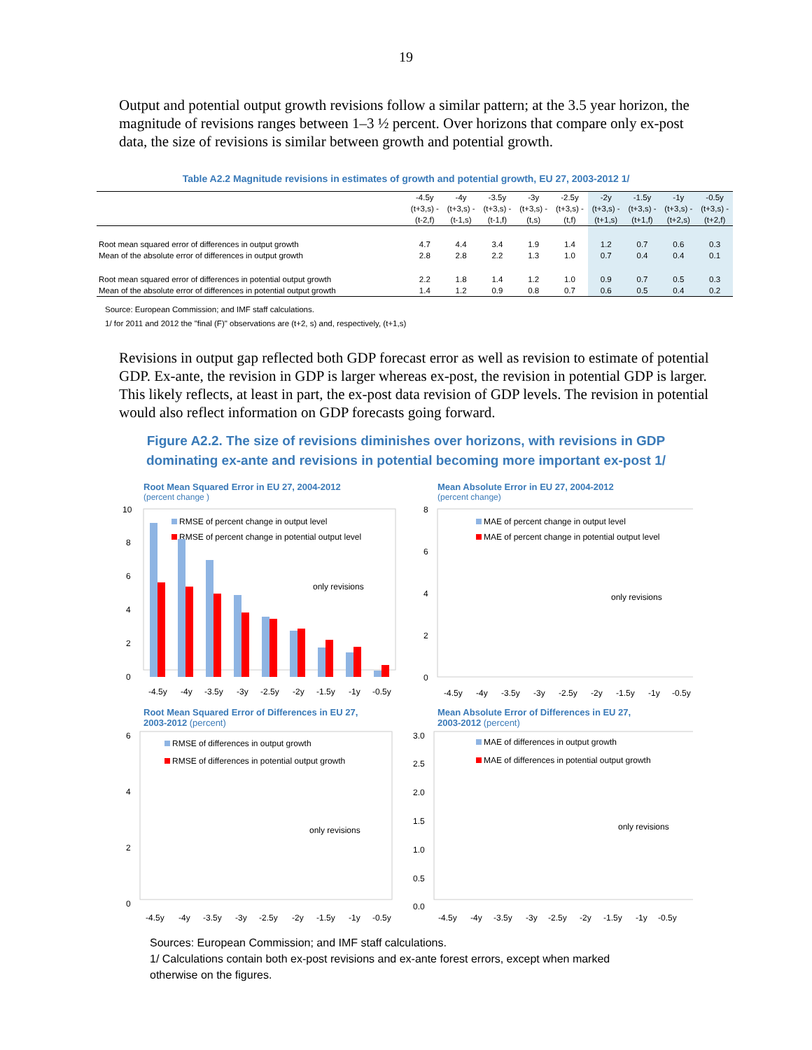19
Output and potential output growth revisions follow a similar pattern; at the 3.5 year horizon, the magnitude of revisions ranges between 1–3 ½ percent. Over horizons that compare only ex-post data, the size of revisions is similar between growth and potential growth.
Table A2.2 Magnitude revisions in estimates of growth and potential growth, EU 27, 2003-2012 1/
| | -4.5y | -4y | -3.5y | -3y | -2.5y | -2y | -1.5y | -1y | -0.5y |
| --- | --- | --- | --- | --- | --- | --- | --- | --- | --- |
| | (t+3,s) - | (t+3,s) - | (t+3,s) - | (t+3,s) - | (t+3,s) - | (t+3,s) - | (t+3,s) - | (t+3,s) - | (t+3,s) - |
| | (t-2,f) | (t-1,s) | (t-1,f) | (t,s) | (t,f) | (t+1,s) | (t+1,f) | (t+2,s) | (t+2,f) |
| Root mean squared error of differences in output growth | 4.7 | 4.4 | 3.4 | 1.9 | 1.4 | 1.2 | 0.7 | 0.6 | 0.3 |
| Mean of the absolute error of differences in output growth | 2.8 | 2.8 | 2.2 | 1.3 | 1.0 | 0.7 | 0.4 | 0.4 | 0.1 |
| Root mean squared error of differences in potential output growth | 2.2 | 1.8 | 1.4 | 1.2 | 1.0 | 0.9 | 0.7 | 0.5 | 0.3 |
| Mean of the absolute error of differences in potential output growth | 1.4 | 1.2 | 0.9 | 0.8 | 0.7 | 0.6 | 0.5 | 0.4 | 0.2 |
Source: European Commission; and IMF staff calculations.
1/ for 2011 and 2012 the "final (F)" observations are (t+2, s) and, respectively, (t+1,s)
Revisions in output gap reflected both GDP forecast error as well as revision to estimate of potential GDP. Ex-ante, the revision in GDP is larger whereas ex-post, the revision in potential GDP is larger. This likely reflects, at least in part, the ex-post data revision of GDP levels. The revision in potential would also reflect information on GDP forecasts going forward.
Figure A2.2. The size of revisions diminishes over horizons, with revisions in GDP
dominating ex-ante and revisions in potential becoming more important ex-post 1/
Root Mean Squared Error in EU 27, 2004-2012
(percent change )
10
8
6
4
2
0
RMSE of percent change in output level
RMSE of percent change in potential output level
only revisions
-4.5y-4y-3.5y-3y-2.5y-2y-1.5y-1y-0.5y
Mean Absolute Error in EU 27, 2004-2012
(percent change)
8
6
4
2
0
MAE of percent change in output level
MAE of percent change in potential output level
only revisions
-4.5y-4y-3.5y-3y-2.5y-2y-1.5y-1y-0.5y
Root Mean Squared Error of Differences in EU 27,
2003-2012 (percent)
6
4
2
0
RMSE of differences in output growth
RMSE of differences in potential output growth
only revisions
-4.5y-4y-3.5y-3y-2.5y-2y-1.5y-1y-0.5y
Mean Absolute Error of Differences in EU 27,
2003-2012 (percent)
3.0
2.5
2.0
1.5
1.0
0.5
0.0
MAE of differences in output growth
MAE of differences in potential output growth
only revisions
-4.5y-4y-3.5y-3y-2.5y-2y-1.5y-1y-0.5y
Sources: European Commission; and IMF staff calculations.
1/ Calculations contain both ex-post revisions and ex-ante forest errors, except when marked
otherwise on the figures.